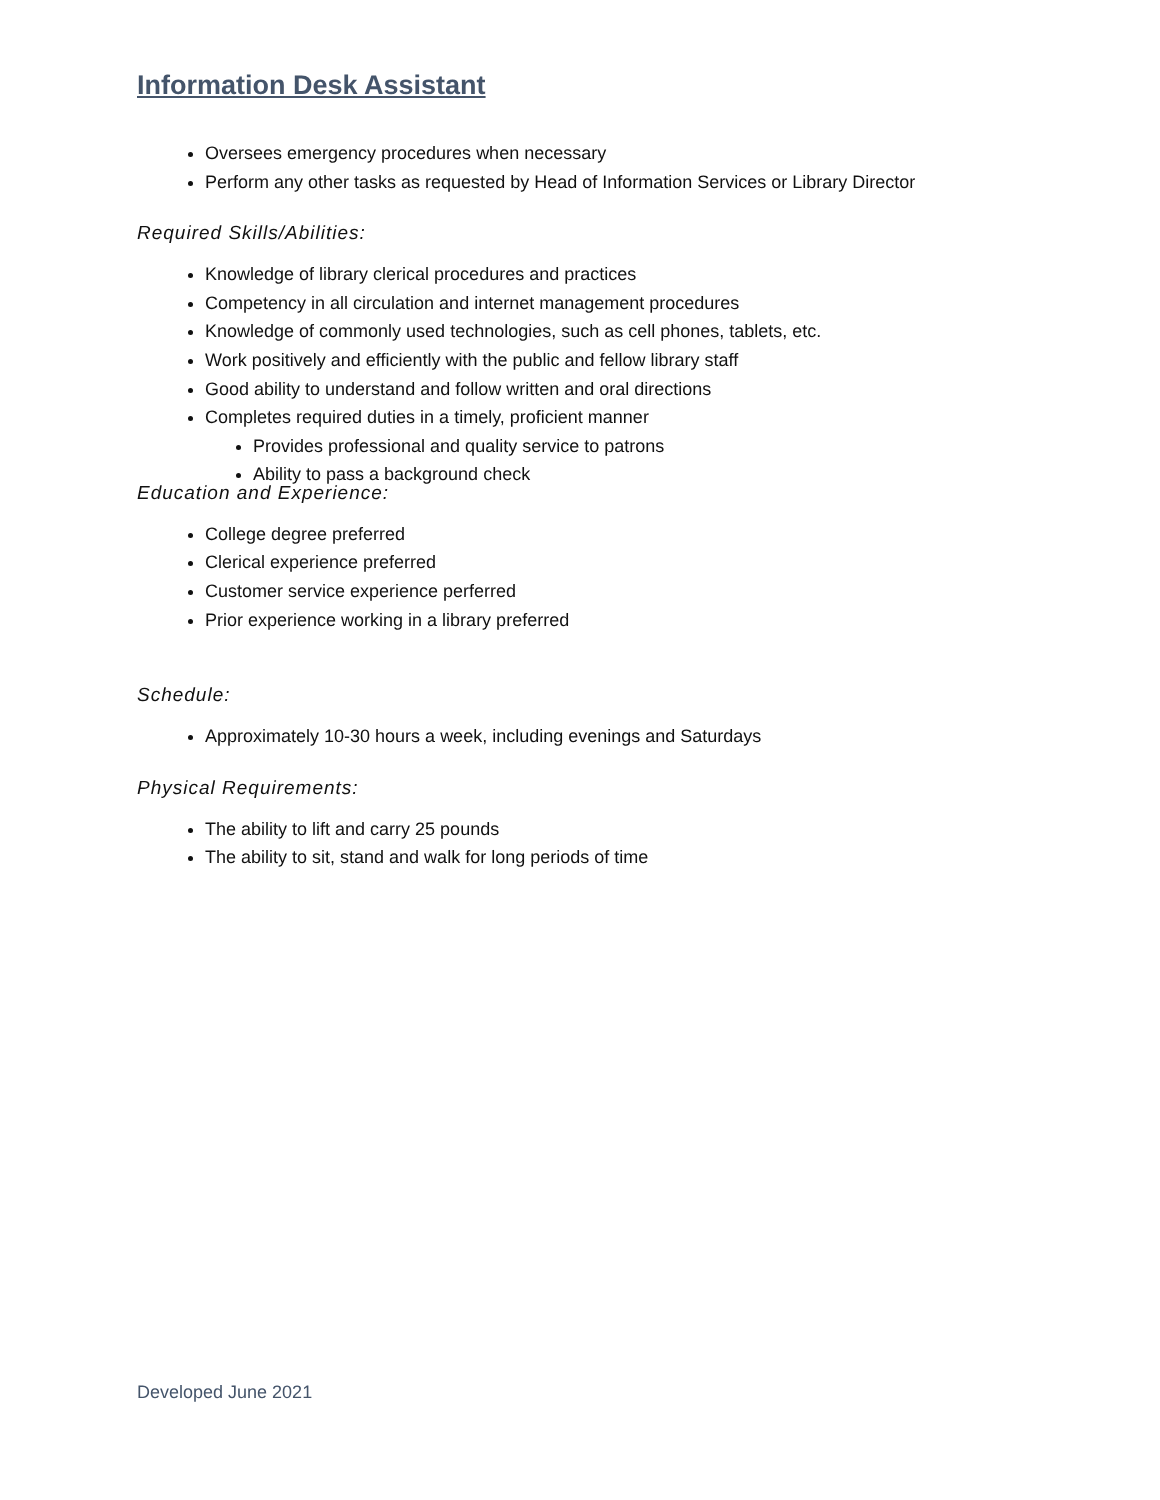Information Desk Assistant
Oversees emergency procedures when necessary
Perform any other tasks as requested by Head of Information Services or Library Director
Required Skills/Abilities:
Knowledge of library clerical procedures and practices
Competency in all circulation and internet management procedures
Knowledge of commonly used technologies, such as cell phones, tablets, etc.
Work positively and efficiently with the public and fellow library staff
Good ability to understand and follow written and oral directions
Completes required duties in a timely, proficient manner
Provides professional and quality service to patrons
Ability to pass a background check
Education and Experience:
College degree preferred
Clerical experience preferred
Customer service experience perferred
Prior experience working in a library preferred
Schedule:
Approximately 10-30 hours a week, including evenings and Saturdays
Physical Requirements:
The ability to lift and carry 25 pounds
The ability to sit, stand and walk for long periods of time
Developed June 2021